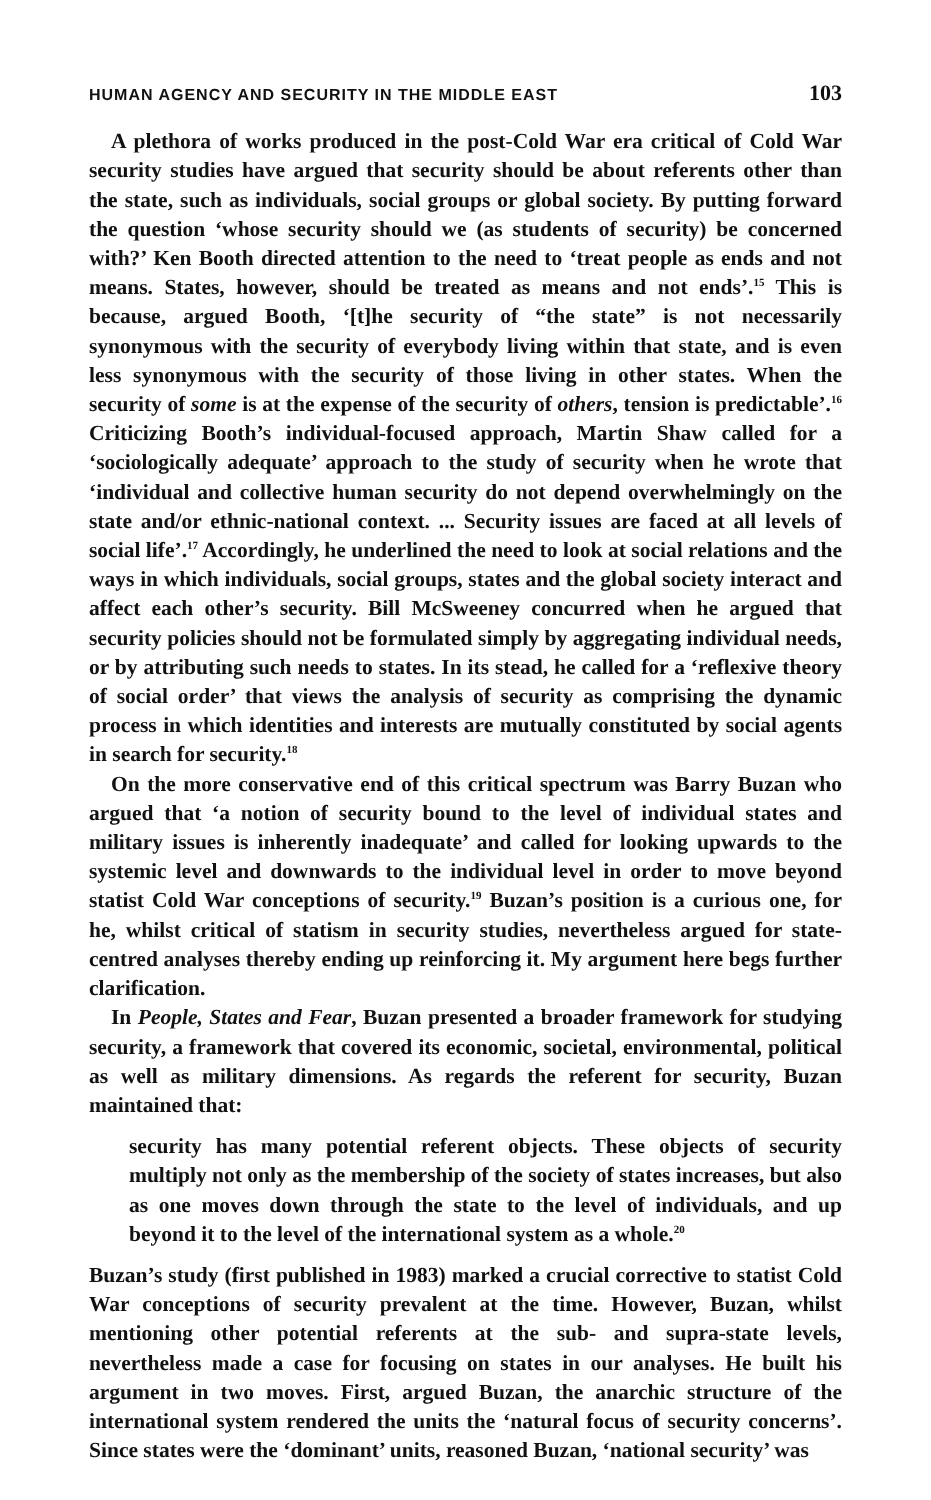HUMAN AGENCY AND SECURITY IN THE MIDDLE EAST 103
A plethora of works produced in the post-Cold War era critical of Cold War security studies have argued that security should be about referents other than the state, such as individuals, social groups or global society. By putting forward the question ‘whose security should we (as students of security) be concerned with?’ Ken Booth directed attention to the need to ‘treat people as ends and not means. States, however, should be treated as means and not ends’.<sup>15</sup> This is because, argued Booth, ‘[t]he security of “the state” is not necessarily synonymous with the security of everybody living within that state, and is even less synonymous with the security of those living in other states. When the security of some is at the expense of the security of others, tension is predictable’.<sup>16</sup> Criticizing Booth’s individual-focused approach, Martin Shaw called for a ‘sociologically adequate’ approach to the study of security when he wrote that ‘individual and collective human security do not depend overwhelmingly on the state and/or ethnic-national context. ... Security issues are faced at all levels of social life’.<sup>17</sup> Accordingly, he underlined the need to look at social relations and the ways in which individuals, social groups, states and the global society interact and affect each other’s security. Bill McSweeney concurred when he argued that security policies should not be formulated simply by aggregating individual needs, or by attributing such needs to states. In its stead, he called for a ‘reflexive theory of social order’ that views the analysis of security as comprising the dynamic process in which identities and interests are mutually constituted by social agents in search for security.<sup>18</sup>
On the more conservative end of this critical spectrum was Barry Buzan who argued that ‘a notion of security bound to the level of individual states and military issues is inherently inadequate’ and called for looking upwards to the systemic level and downwards to the individual level in order to move beyond statist Cold War conceptions of security.<sup>19</sup> Buzan’s position is a curious one, for he, whilst critical of statism in security studies, nevertheless argued for state-centred analyses thereby ending up reinforcing it. My argument here begs further clarification.
In People, States and Fear, Buzan presented a broader framework for studying security, a framework that covered its economic, societal, environmental, political as well as military dimensions. As regards the referent for security, Buzan maintained that:
security has many potential referent objects. These objects of security multiply not only as the membership of the society of states increases, but also as one moves down through the state to the level of individuals, and up beyond it to the level of the international system as a whole.<sup>20</sup>
Buzan’s study (first published in 1983) marked a crucial corrective to statist Cold War conceptions of security prevalent at the time. However, Buzan, whilst mentioning other potential referents at the sub- and supra-state levels, nevertheless made a case for focusing on states in our analyses. He built his argument in two moves. First, argued Buzan, the anarchic structure of the international system rendered the units the ‘natural focus of security concerns’. Since states were the ‘dominant’ units, reasoned Buzan, ‘national security’ was